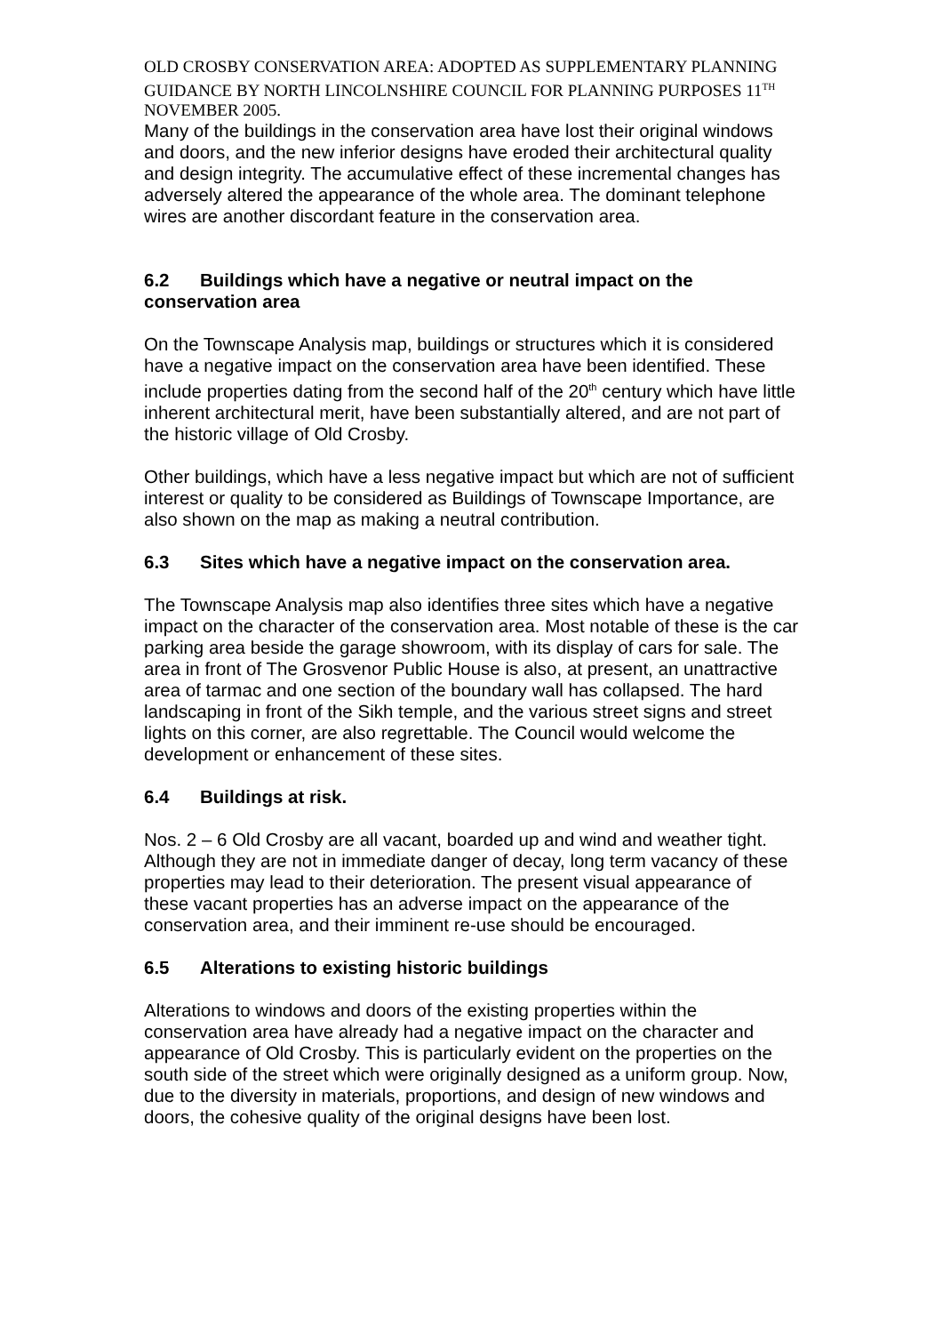OLD CROSBY CONSERVATION AREA: ADOPTED AS SUPPLEMENTARY PLANNING GUIDANCE BY NORTH LINCOLNSHIRE COUNCIL FOR PLANNING PURPOSES 11<sup>TH</sup> NOVEMBER 2005.
Many of the buildings in the conservation area have lost their original windows and doors, and the new inferior designs have eroded their architectural quality and design integrity. The accumulative effect of these incremental changes has adversely altered the appearance of the whole area. The dominant telephone wires are another discordant feature in the conservation area.
6.2 Buildings which have a negative or neutral impact on the conservation area
On the Townscape Analysis map, buildings or structures which it is considered have a negative impact on the conservation area have been identified. These include properties dating from the second half of the 20<sup>th</sup> century which have little inherent architectural merit, have been substantially altered, and are not part of the historic village of Old Crosby.
Other buildings, which have a less negative impact but which are not of sufficient interest or quality to be considered as Buildings of Townscape Importance, are also shown on the map as making a neutral contribution.
6.3 Sites which have a negative impact on the conservation area.
The Townscape Analysis map also identifies three sites which have a negative impact on the character of the conservation area. Most notable of these is the car parking area beside the garage showroom, with its display of cars for sale. The area in front of The Grosvenor Public House is also, at present, an unattractive area of tarmac and one section of the boundary wall has collapsed. The hard landscaping in front of the Sikh temple, and the various street signs and street lights on this corner, are also regrettable. The Council would welcome the development or enhancement of these sites.
6.4 Buildings at risk.
Nos. 2 – 6 Old Crosby are all vacant, boarded up and wind and weather tight. Although they are not in immediate danger of decay, long term vacancy of these properties may lead to their deterioration. The present visual appearance of these vacant properties has an adverse impact on the appearance of the conservation area, and their imminent re-use should be encouraged.
6.5 Alterations to existing historic buildings
Alterations to windows and doors of the existing properties within the conservation area have already had a negative impact on the character and appearance of Old Crosby. This is particularly evident on the properties on the south side of the street which were originally designed as a uniform group. Now, due to the diversity in materials, proportions, and design of new windows and doors, the cohesive quality of the original designs have been lost.